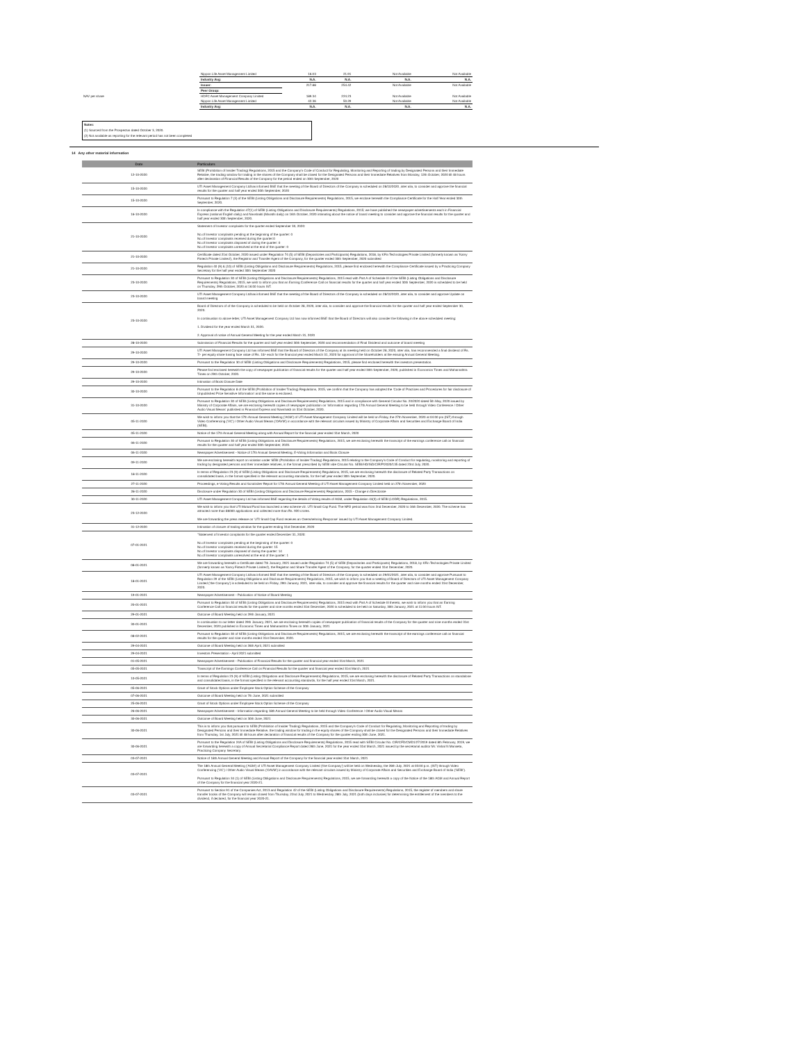| | Nippon Life Asset Management Limited | 16.03 | 21.91 | Not Available | Not Available |
| | Industry Avg: | N.A. | N.A. | N.A. | N.A. |
| | Issuer: | 217.88 | 254.42 | Not Available | Not Available |
| | Peer Group: | | | | |
| NAV per share | HDFC Asset Management Company Limited | 189.34 | 224.23 | Not Available | Not Available |
| | Nippon Life Asset Management Limited | 42.36 | 50.29 | Not Available | Not Available |
| | Industry Avg: | N.A. | N.A. | N.A. | N.A. |
Notes:
(1) Sourced from the Prospectus dated October 3, 2020.
(2) Not available as reporting for the relevant period has not been completed
14 Any other material information
| Date | Particulars |
| --- | --- |
| 12-10-2020 | SEBI (Prohibition of Insider Trading) Regulations, 2015 and the Company's Code of Conduct for Regulating, Monitoring and Reporting of trading by Designated Persons and their Immediate Relative, the trading window for trading in the shares of the Company shall be closed for the Designated Persons and their Immediate Relatives from Monday, 12th October, 2020 till 48 hours after declaration of Financial Results of the Company for the period ended on 30th September, 2020 |
| 15-10-2020 | UTI Asset Management Company Ltdhas informed BSE that the meeting of the Board of Directors of the Company is scheduled on 28/10/2020 ,inter alia, to consider and approve the financial results for the quarter and half year ended 30th September, 2020 |
| 15-10-2020 | Pursuant to Regulation 7 (3) of the SEBI (Listing Obligations and Disclosure Requirements) Regulations, 2015, we enclose herewith the Compliance Certificate for the Half Year ended 30th September, 2020. |
| 16-10-2020 | In compliance with the Regulation 47(1) of SEBI (Listing Obligations and Disclosure Requirements) Regulations, 2015; we have published the newspaper advertisements each in Financial Express (national English daily) and Navshakti (Marathi daily) on 16th October, 2020 intimating about the notice of board meeting to consider and approve the financial results for the quarter and half year ended 30th September, 2020. |
| 21-10-2020 | Statement of Investor complaints for the quarter ended September 30, 2020: No.of Investor complaints pending at the beginning of the quarter: 0 No.of Investor complaints received during the quarter:0 No.of Investor complaints disposed of during the quarter: 0 No.of Investor complaints unresolved at the end of the quarter: 0 |
| 21-10-2020 | Certificate dated 21st October, 2020 issued under Regulation 74 (5) of SEBI (Depositories and Participants) Regulations, 2018, by KFin Technologies Private Limited (formerly known as 'Karvy Fintech Private Limited'), the Registrar and Transfer Agent of the Company, for the quarter ended 30th September, 2020 submitted |
| 21-10-2020 | Regulation 40 (9) & (10) of SEBI (Listing Obligations and Disclosure Requirements) Regulations, 2015, please find enclosed herewith the Compliance Certificate issued by a Practicing Company Secretary for the half year ended 30th September 2020 |
| 23-10-2020 | Pursuant to Regulation 30 of SEBI (Listing Obligations and Disclosure Requirements) Regulations, 2015 read with Part A of Schedule III of the SEBI (Listing Obligations and Disclosure Requirements) Regulations, 2015, we wish to inform you that an Earning Conference Call on financial results for the quarter and half year ended 30th September, 2020 is scheduled to be held on Thursday, 29th October, 2020 at 16:00 hours IST. |
| 23-10-2020 | UTI Asset Management Company Ltdhas informed BSE that the meeting of the Board of Directors of the Company is scheduled on 28/10/2020 ,inter alia, to consider and approve Update on board meeting |
| 23-10-2020 | Board of Directors of of the Company is scheduled to be held on October 28, 2020, inter alia, to consider and approve the financial results for the quarter and half year ended September 30, 2020. In continuation to above letter, UTI Asset Management Company Ltd has now informed BSE that the Board of Directors will also consider the following in the above scheduled meeting: 1. Dividend for the year ended March 31, 2020. 2. Approval of notice of Annual General Meeting for the year ended March 31, 2020 |
| 28-10-2020 | Submission of Financial Results for the quarter and half year ended 30th September, 2020 and recommendation of Final Dividend and outcome of board meeting |
| 29-10-2020 | UTI Asset Management Company Ltd has informed BSE that the Board of Directors of the Company at its meeting held on October 28, 2020, inter alia, has recommended a final dividend of Rs. 7/- per equity share having face value of Rs. 10/- each for the financial year ended March 31, 2020 for approval of the Shareholders at the ensuing Annual General Meeting. |
| 29-10-2020 | Pursuant to the Regulation 30 of SEBI (Listing Obligations and Disclosure Requirements) Regulations, 2015, please find enclosed herewith the investors presentation. |
| 29-10-2020 | Please find enclosed herewith the copy of newspaper publication of financial results for the quarter and half year ended 30th September, 2020, published in Economics Times and Maharashtra Times on 29th October, 2020. |
| 29-10-2020 | Intimation of Book Closure Date |
| 30-10-2020 | Pursuant to the Regulation 8 of the SEBI (Prohibition of Insider Trading) Regulations, 2015, we confirm that the Company has adopted the 'Code of Practices and Procedures for fair disclosure of Unpublished Price Sensitive Information' and the same is enclosed. |
| 31-10-2020 | Pursuant to Regulation 30 of SEBI (Listing Obligations and Disclosure Requirements) Regulations, 2015 and in compliance with General Circular No. 20/2020 dated 5th May, 2020 issued by Ministry of Corporate Affairs, we are enclosing herewith copies of newspaper publication on 'Information regarding 17th Annual General Meeting to be held through Video Conference / Other Audio Visual Means' published in Financial Express and Navshakti on 31st October, 2020. |
| 05-11-2020 | We wish to inform you that the 17th Annual General Meeting ('AGM') of UTI Asset Management Company Limited will be held on Friday, the 27th November, 2020 at 04:00 pm (IST) through Video Conferencing ('VC') / Other Audio Visual Means ('OAVM') in accordance with the relevant circulars issued by Ministry of Corporate Affairs and Securities and Exchange Board of India (SEBI). |
| 05-11-2020 | Notice of the 17th Annual General Meeting along with Annual Report for the financial year ended 31st March, 2020 |
| 06-11-2020 | Pursuant to Regulation 30 of SEBI (Listing Obligations and Disclosure Requirements) Regulations, 2015, we are enclosing herewith the transcript of the earnings conference call on financial results for the quarter and half year ended 30th September, 2020. |
| 06-11-2020 | Newspaper Advertisement - Notice of 17th Annual General Meeting, E-Voting Information and Book Closure |
| 09-11-2020 | We are enclosing herewith report on violation under SEBI (Prohibition of Insider Trading) Regulations, 2015 relating to the Company's Code of Conduct for regulating, monitoring and reporting of trading by designated persons and their immediate relatives, in the format prescribed by SEBI vide Circular No. SEBI/HO/ISD/CIR/P/2020/135 dated 23rd July, 2020. |
| 18-11-2020 | In terms of Regulation 23 (9) of SEBI (Listing Obligations and Disclosure Requirements) Regulations, 2015, we are enclosing herewith the disclosure of Related Party Transactions on consolidated basis, in the format specified in the relevant accounting standards, for the half year ended 30th September, 2020. |
| 27-11-2020 | Proceedings, e-Voting Results and Scrutinizer Report for 17th Annual General Meeting of UTI Asset Management Company Limited held on 27th November, 2020 |
| 28-11-2020 | Disclosure under Regulation 30 of SEBI (Listing Obligations and Disclosure Requirements) Regulations, 2015 - Change in Directorate |
| 30-11-2020 | UTI Asset Management Company Ltd has informed BSE regarding the details of Voting results of AGM, under Regulation 44(3) of SEBI (LODR) Regulations, 2015. |
| 23-12-2020 | We wish to inform you that UTI Mutual Fund has launched a new scheme viz. UTI Small Cap Fund. The NFO period was from 2nd December, 2020 to 16th December, 2020. The scheme has attracted more than 86000 applications and collected more than Rs. 920 crores. We are forwarding the press release on 'UTI Small Cap Fund receives an Overwhelming Response' issued by UTI Asset Management Company Limited. |
| 31-12-2020 | Intimation of closure of trading window for the quarter ending 31st December, 2020 |
| 07-01-2021 | "Statement of Investor complaints for the quarter ended December 31, 2020: No.of Investor complaints pending at the beginning of the quarter: 0 No.of Investor complaints received during the quarter: 15 No.of Investor complaints disposed of during the quarter: 14 No.of Investor complaints unresolved at the end of the quarter: 1 |
| 08-01-2021 | We are forwarding herewith a Certificate dated 7th January, 2021 issued under Regulation 74 (5) of SEBI (Depositories and Participants) Regulations, 2018, by KFin Technologies Private Limited (formerly known as 'Karvy Fintech Private Limited'), the Registrar and Share Transfer Agent of the Company, for the quarter ended 31st December, 2020. |
| 18-01-2021 | UTI Asset Management Company Ltdhas informed BSE that the meeting of the Board of Directors of the Company is scheduled on 29/01/2021 ,inter alia, to consider and approve Pursuant to Regulation 29 of the SEBI (Listing Obligations and Disclosure Requirements) Regulations, 2015, we wish to inform you that a meeting of Board of Directors of UTI Asset Management Company Limited ('the Company') is scheduled to be held on Friday, 29th January, 2021, inter-alia, to consider and approve the financial results for the quarter and nine months ended 31st December, 2020. |
| 19-01-2021 | Newspaper Advertisement - Publication of Notice of Board Meeting |
| 20-01-2021 | Pursuant to Regulation 30 of SEBI (Listing Obligations and Disclosure Requirements) Regulations, 2015 read with Part A of Schedule III thereto, we wish to inform you that an Earning Conference Call on financial results for the quarter and nine months ended 31st December, 2020 is scheduled to be held on Saturday, 30th January, 2021 at 11:00 hours IST. |
| 29-01-2021 | Outcome of Board Meeting held on 29th January, 2021 |
| 30-01-2021 | In continuation to our letter dated 29th January, 2021, we are enclosing herewith copies of newspaper publication of financial results of the Company for the quarter and nine months ended 31st December, 2020 published in Economic Times and Maharashtra Times on 30th January, 2021 |
| 08-02-2021 | Pursuant to Regulation 30 of SEBI (Listing Obligations and Disclosure Requirements) Regulations, 2015, we are enclosing herewith the transcript of the earnings conference call on financial results for the quarter and nine months ended 31st December, 2020. |
| 29-04-2021 | Outcome of Board Meeting held on 28th April, 2021 submitted |
| 29-04-2021 | Investors Presentation - April 2021 submitted |
| 01-05-2021 | Newspaper Advertisement - Publication of Financial Results for the quarter and financial year ended 31st March, 2021 |
| 05-05-2021 | Transcript of the Earnings Conference Call on Financial Results for the quarter and financial year ended 31st March, 2021 |
| 10-05-2021 | In terms of Regulation 23 (9) of SEBI (Listing Obligations and Disclosure Requirements) Regulations, 2015, we are enclosing herewith the disclosure of Related Party Transactions on standalone and consolidated basis, in the format specified in the relevant accounting standards, for the half year ended 31st March, 2021. |
| 05-06-2021 | Grant of Stock Options under Employee Stock Option Scheme of the Company |
| 07-06-2021 | Outcome of Board Meeting held on 7th June, 2021 submitted |
| 25-06-2021 | Grant of Stock Options under Employee Stock Option Scheme of the Company |
| 26-06-2021 | Newspaper Advertisement - Information regarding 18th Annual General Meeting to be held through Video Conference / Other Audio Visual Means |
| 30-06-2021 | Outcome of Board Meeting held on 30th June, 2021 |
| 30-06-2021 | This is to inform you that pursuant to SEBI (Prohibition of Insider Trading) Regulations, 2015 and the Company's Code of Conduct for Regulating, Monitoring and Reporting of trading by Designated Persons and their Immediate Relative, the trading window for trading in the equity shares of the Company shall be closed for the Designated Persons and their Immediate Relatives from Thursday, 1st July, 2021 till 48 hours after declaration of financial results of the Company for the quarter ending 30th June, 2021. |
| 30-06-2021 | Pursuant to the Regulation 24A of SEBI (Listing Obligations and Disclosure Requirements) Regulations, 2015 read with SEBI Circular No. CIR/CFD/CMD1/27/2019 dated 8th February, 2019, we are forwarding herewith a copy of Annual Secretarial Compliance Report dated 26th June, 2021 for the year ended 31st March, 2021 issued by the secretarial auditor Mr. Vishal N Manseta, Practicing Company Secretary. |
| 03-07-2021 | Notice of 18th Annual General Meeting and Annual Report of the Company for the financial year ended 31st March, 2021 |
| 03-07-2021 | The 18th Annual General Meeting ('AGM') of UTI Asset Management Company Limited ('the Company') will be held on Wednesday, the 28th July, 2021 at 03:00 p.m. (IST) through Video Conferencing ('VC') / Other Audio Visual Means ('OAVM') in accordance with the relevant circulars issued by Ministry of Corporate Affairs and Securities and Exchange Board of India ('SEBI'). Pursuant to Regulation 34 (1) of SEBI (Listing Obligations and Disclosure Requirements) Regulations, 2015, we are forwarding herewith a copy of the Notice of the 18th AGM and Annual Report of the Company for the financial year 2020-21. |
| 03-07-2021 | Pursuant to Section 91 of the Companies Act, 2013 and Regulation 42 of the SEBI (Listing Obligations and Disclosure Requirements) Regulations, 2015, the register of members and share transfer books of the Company will remain closed from Thursday, 22nd July, 2021 to Wednesday, 28th July, 2021 (both days inclusive) for determining the entitlement of the members to the dividend, if declared, for the financial year 2020-21. |